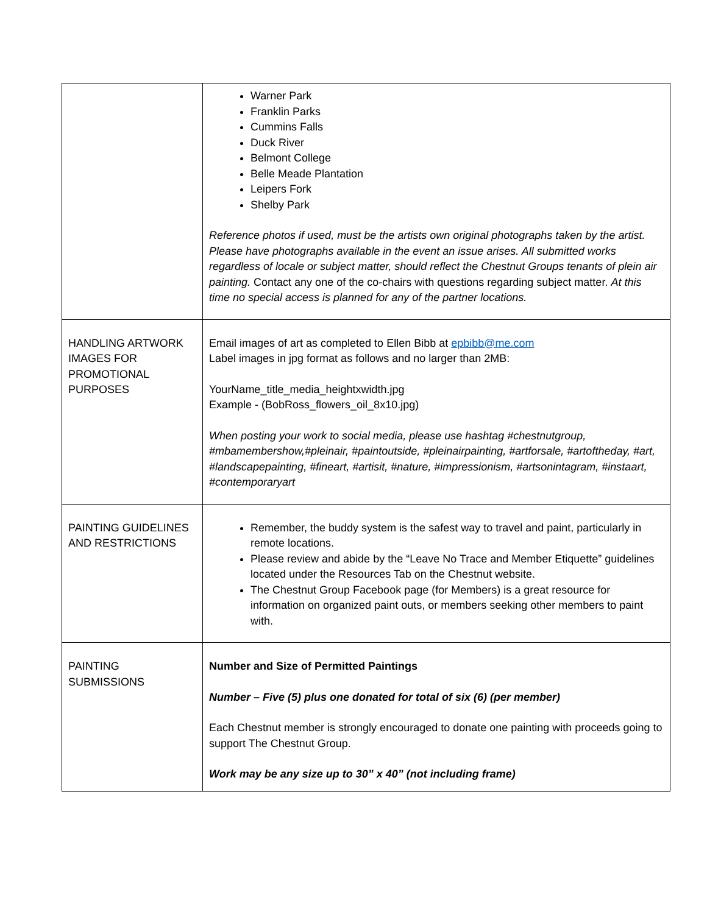| | Warner Park Franklin Parks Cummins Falls Duck River Belmont College Belle Meade Plantation Leipers Fork Shelby Park Reference photos if used, must be the artists own original photographs taken by the artist. Please have photographs available in the event an issue arises. All submitted works regardless of locale or subject matter, should reflect the Chestnut Groups tenants of plein air painting. Contact any one of the co-chairs with questions regarding subject matter. At this time no special access is planned for any of the partner locations. |
| HANDLING ARTWORK IMAGES FOR PROMOTIONAL PURPOSES | Email images of art as completed to Ellen Bibb at epbibb@me.com Label images in jpg format as follows and no larger than 2MB: YourName_title_media_heightxwidth.jpg Example - (BobRoss_flowers_oil_8x10.jpg) When posting your work to social media, please use hashtag #chestnutgroup, #mbamembershow,#pleinair, #paintoutside, #pleinairpainting, #artforsale, #artoftheday, #art, #landscapepainting, #fineart, #artisit, #nature, #impressionism, #artsonintagram, #instaart, #contemporaryart |
| PAINTING GUIDELINES AND RESTRICTIONS | Remember, the buddy system is the safest way to travel and paint, particularly in remote locations. Please review and abide by the “Leave No Trace and Member Etiquette” guidelines located under the Resources Tab on the Chestnut website. The Chestnut Group Facebook page (for Members) is a great resource for information on organized paint outs, or members seeking other members to paint with. |
| PAINTING SUBMISSIONS | Number and Size of Permitted Paintings Number – Five (5) plus one donated for total of six (6) (per member) Each Chestnut member is strongly encouraged to donate one painting with proceeds going to support The Chestnut Group. Work may be any size up to 30” x 40” (not including frame) |